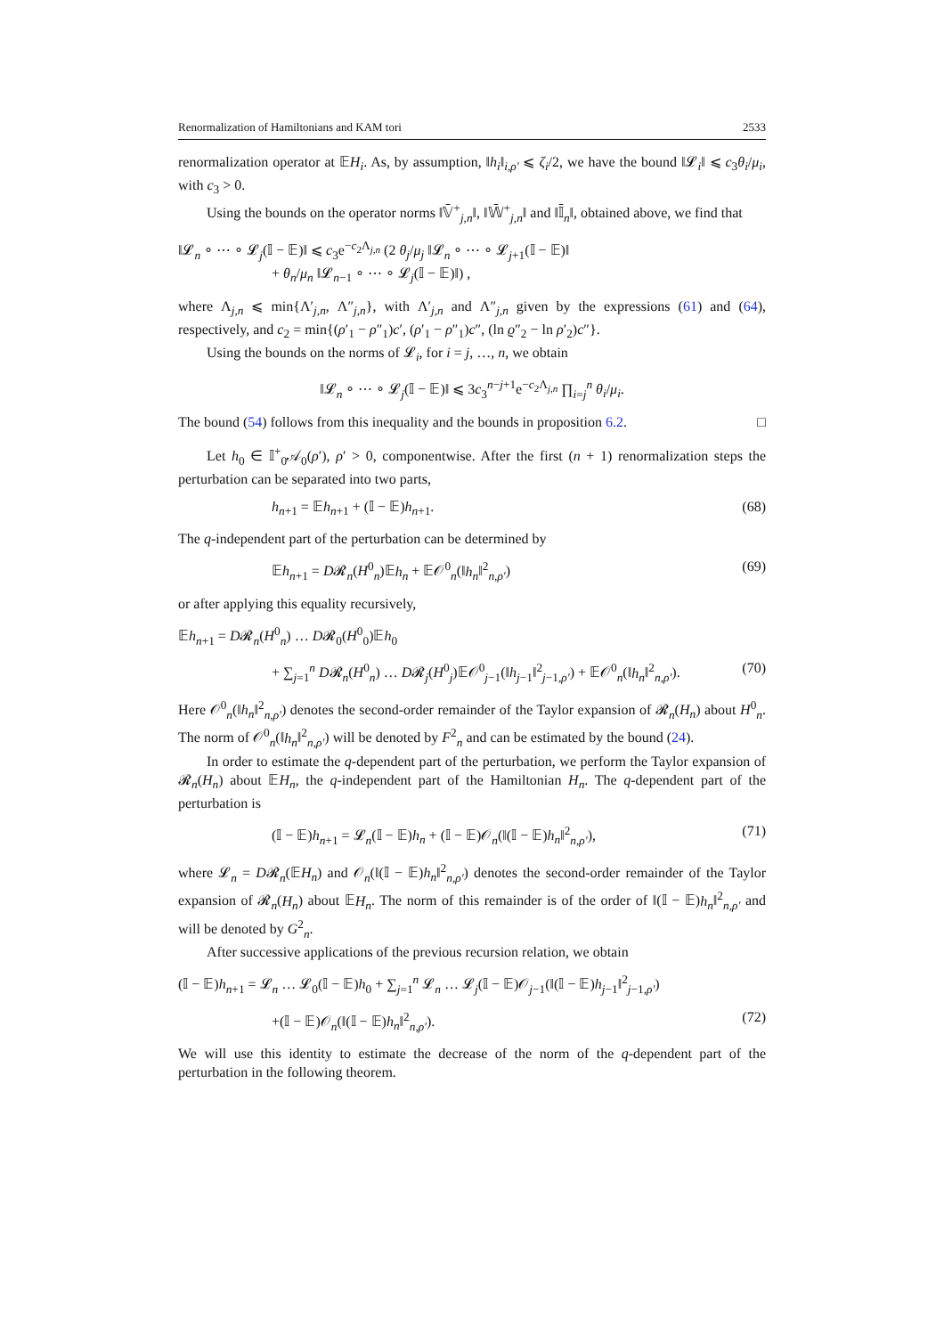Renormalization of Hamiltonians and KAM tori 2533
renormalization operator at 𝔼H<sub>i</sub>. As, by assumption, ‖h<sub>i</sub>‖<sub>i,ρ′</sub> ⩽ ζ<sub>i</sub>/2, we have the bound ‖𝓛<sub>i</sub>‖ ⩽ c<sub>3</sub>θ<sub>i</sub>/μ<sub>i</sub>, with c<sub>3</sub> > 0.
Using the bounds on the operator norms ‖𝕍̄<sup>+</sup><sub>j,n</sub>‖, ‖𝕎̄<sup>+</sup><sub>j,n</sub>‖ and ‖𝕀̄<sub>n</sub>‖, obtained above, we find that
‖𝓛<sub>n</sub> ∘ ⋯ ∘ 𝓛<sub>j</sub>(𝕀 − 𝔼)‖ ⩽ c<sub>3</sub>e<sup>−c<sub>2</sub>Λ<sub>j,n</sub></sup> (2 θ<sub>j</sub>/μ<sub>j</sub> ‖𝓛<sub>n</sub> ∘ ⋯ ∘ 𝓛<sub>j+1</sub>(𝕀 − 𝔼)‖
+ θ<sub>n</sub>/μ<sub>n</sub> ‖𝓛<sub>n−1</sub> ∘ ⋯ ∘ 𝓛<sub>j</sub>(𝕀 − 𝔼)‖) ,
where Λ<sub>j,n</sub> ⩽ min{Λ′<sub>j,n</sub>, Λ″<sub>j,n</sub>}, with Λ′<sub>j,n</sub> and Λ″<sub>j,n</sub> given by the expressions (61) and (64), respectively, and c<sub>2</sub> = min{(ρ′<sub>1</sub> − ρ″<sub>1</sub>)c′, (ρ′<sub>1</sub> − ρ″<sub>1</sub>)c″, (ln ϱ″<sub>2</sub> − ln ρ′<sub>2</sub>)c″}.
Using the bounds on the norms of 𝓛<sub>i</sub>, for i = j, …, n, we obtain
‖𝓛<sub>n</sub> ∘ ⋯ ∘ 𝓛<sub>j</sub>(𝕀 − 𝔼)‖ ⩽ 3c<sub>3</sub><sup>n−j+1</sup>e<sup>−c<sub>2</sub>Λ<sub>j,n</sub></sup> ∏<sub>i=j</sub><sup>n</sup> θ<sub>i</sub>/μ<sub>i</sub>.
The bound (54) follows from this inequality and the bounds in proposition 6.2. □
Let h<sub>0</sub> ∈ 𝕀<sup>+</sup><sub>0</sub>𝒜<sub>0</sub>(ρ′), ρ′ > 0, componentwise. After the first (n + 1) renormalization steps the perturbation can be separated into two parts,
h<sub>n+1</sub> = 𝔼h<sub>n+1</sub> + (𝕀 − 𝔼)h<sub>n+1</sub>. (68)
The q-independent part of the perturbation can be determined by
𝔼h<sub>n+1</sub> = D𝓡<sub>n</sub>(H<sup>0</sup><sub>n</sub>)𝔼h<sub>n</sub> + 𝔼𝒪<sup>0</sup><sub>n</sub>(‖h<sub>n</sub>‖<sup>2</sup><sub>n,ρ′</sub>) (69)
or after applying this equality recursively,
𝔼h<sub>n+1</sub> = D𝓡<sub>n</sub>(H<sup>0</sup><sub>n</sub>) … D𝓡<sub>0</sub>(H<sup>0</sup><sub>0</sub>)𝔼h<sub>0</sub>
+ ∑<sub>j=1</sub><sup>n</sup> D𝓡<sub>n</sub>(H<sup>0</sup><sub>n</sub>) … D𝓡<sub>j</sub>(H<sup>0</sup><sub>j</sub>)𝔼𝒪<sup>0</sup><sub>j−1</sub>(‖h<sub>j−1</sub>‖<sup>2</sup><sub>j−1,ρ′</sub>) + 𝔼𝒪<sup>0</sup><sub>n</sub>(‖h<sub>n</sub>‖<sup>2</sup><sub>n,ρ′</sub>). (70)
Here 𝒪<sup>0</sup><sub>n</sub>(‖h<sub>n</sub>‖<sup>2</sup><sub>n,ρ′</sub>) denotes the second-order remainder of the Taylor expansion of 𝓡<sub>n</sub>(H<sub>n</sub>) about H<sup>0</sup><sub>n</sub>. The norm of 𝒪<sup>0</sup><sub>n</sub>(‖h<sub>n</sub>‖<sup>2</sup><sub>n,ρ′</sub>) will be denoted by F<sup>2</sup><sub>n</sub> and can be estimated by the bound (24).
In order to estimate the q-dependent part of the perturbation, we perform the Taylor expansion of 𝓡<sub>n</sub>(H<sub>n</sub>) about 𝔼H<sub>n</sub>, the q-independent part of the Hamiltonian H<sub>n</sub>. The q-dependent part of the perturbation is
(𝕀 − 𝔼)h<sub>n+1</sub> = 𝓛<sub>n</sub>(𝕀 − 𝔼)h<sub>n</sub> + (𝕀 − 𝔼)𝒪<sub>n</sub>(‖(𝕀 − 𝔼)h<sub>n</sub>‖<sup>2</sup><sub>n,ρ′</sub>), (71)
where 𝓛<sub>n</sub> = D𝓡<sub>n</sub>(𝔼H<sub>n</sub>) and 𝒪<sub>n</sub>(‖(𝕀 − 𝔼)h<sub>n</sub>‖<sup>2</sup><sub>n,ρ′</sub>) denotes the second-order remainder of the Taylor expansion of 𝓡<sub>n</sub>(H<sub>n</sub>) about 𝔼H<sub>n</sub>. The norm of this remainder is of the order of ‖(𝕀 − 𝔼)h<sub>n</sub>‖<sup>2</sup><sub>n,ρ′</sub> and will be denoted by G<sup>2</sup><sub>n</sub>.
After successive applications of the previous recursion relation, we obtain
(𝕀 − 𝔼)h<sub>n+1</sub> = 𝓛<sub>n</sub> … 𝓛<sub>0</sub>(𝕀 − 𝔼)h<sub>0</sub> + ∑<sub>j=1</sub><sup>n</sup> 𝓛<sub>n</sub> … 𝓛<sub>j</sub>(𝕀 − 𝔼)𝒪<sub>j−1</sub>(‖(𝕀 − 𝔼)h<sub>j−1</sub>‖<sup>2</sup><sub>j−1,ρ′</sub>)
+(𝕀 − 𝔼)𝒪<sub>n</sub>(‖(𝕀 − 𝔼)h<sub>n</sub>‖<sup>2</sup><sub>n,ρ′</sub>). (72)
We will use this identity to estimate the decrease of the norm of the q-dependent part of the perturbation in the following theorem.